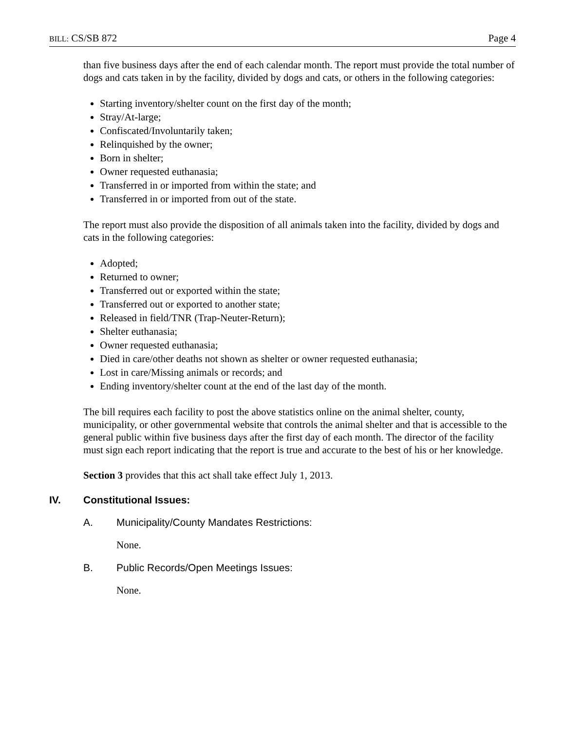BILL: CS/SB 872 Page 4
than five business days after the end of each calendar month. The report must provide the total number of dogs and cats taken in by the facility, divided by dogs and cats, or others in the following categories:
Starting inventory/shelter count on the first day of the month;
Stray/At-large;
Confiscated/Involuntarily taken;
Relinquished by the owner;
Born in shelter;
Owner requested euthanasia;
Transferred in or imported from within the state; and
Transferred in or imported from out of the state.
The report must also provide the disposition of all animals taken into the facility, divided by dogs and cats in the following categories:
Adopted;
Returned to owner;
Transferred out or exported within the state;
Transferred out or exported to another state;
Released in field/TNR (Trap-Neuter-Return);
Shelter euthanasia;
Owner requested euthanasia;
Died in care/other deaths not shown as shelter or owner requested euthanasia;
Lost in care/Missing animals or records; and
Ending inventory/shelter count at the end of the last day of the month.
The bill requires each facility to post the above statistics online on the animal shelter, county, municipality, or other governmental website that controls the animal shelter and that is accessible to the general public within five business days after the first day of each month. The director of the facility must sign each report indicating that the report is true and accurate to the best of his or her knowledge.
Section 3 provides that this act shall take effect July 1, 2013.
IV. Constitutional Issues:
A. Municipality/County Mandates Restrictions:
None.
B. Public Records/Open Meetings Issues:
None.